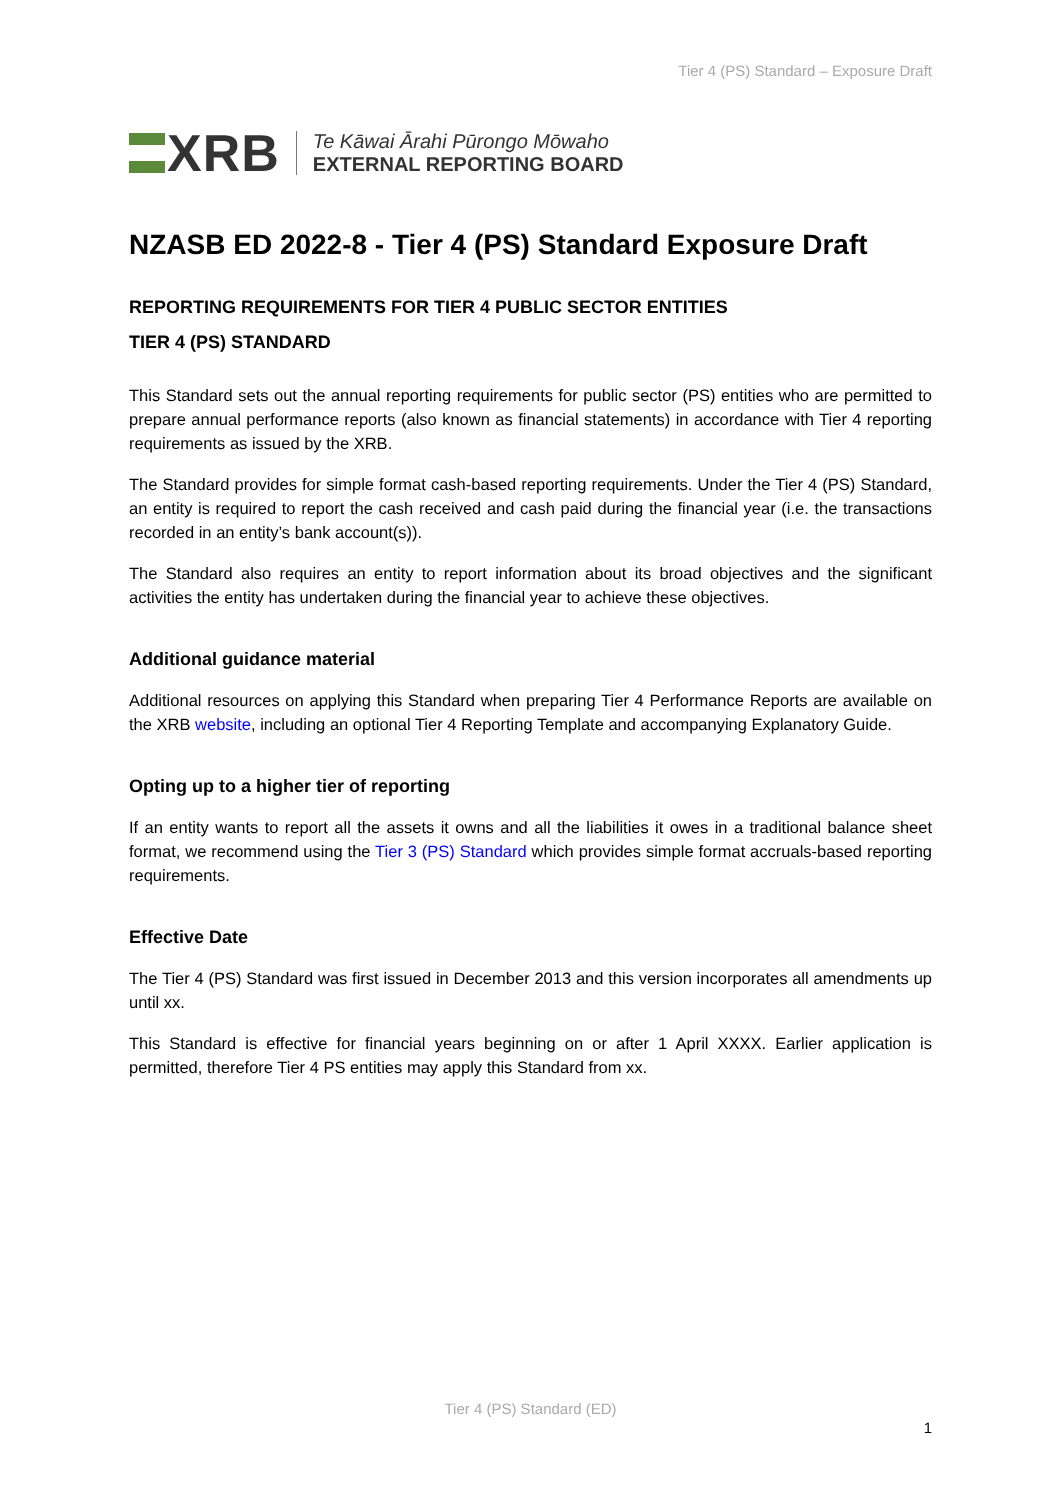Tier 4 (PS) Standard – Exposure Draft
XRB
Te Kāwai Ārahi Pūrongo Mōwaho
EXTERNAL REPORTING BOARD
NZASB ED 2022-8 - Tier 4 (PS) Standard Exposure Draft
REPORTING REQUIREMENTS FOR TIER 4 PUBLIC SECTOR ENTITIES
TIER 4 (PS) STANDARD
This Standard sets out the annual reporting requirements for public sector (PS) entities who are permitted to prepare annual performance reports (also known as financial statements) in accordance with Tier 4 reporting requirements as issued by the XRB.
The Standard provides for simple format cash-based reporting requirements. Under the Tier 4 (PS) Standard, an entity is required to report the cash received and cash paid during the financial year (i.e. the transactions recorded in an entity’s bank account(s)).
The Standard also requires an entity to report information about its broad objectives and the significant activities the entity has undertaken during the financial year to achieve these objectives.
Additional guidance material
Additional resources on applying this Standard when preparing Tier 4 Performance Reports are available on the XRB website, including an optional Tier 4 Reporting Template and accompanying Explanatory Guide.
Opting up to a higher tier of reporting
If an entity wants to report all the assets it owns and all the liabilities it owes in a traditional balance sheet format, we recommend using the Tier 3 (PS) Standard which provides simple format accruals-based reporting requirements.
Effective Date
The Tier 4 (PS) Standard was first issued in December 2013 and this version incorporates all amendments up until xx.
This Standard is effective for financial years beginning on or after 1 April XXXX. Earlier application is permitted, therefore Tier 4 PS entities may apply this Standard from xx.
Tier 4 (PS) Standard (ED)
1